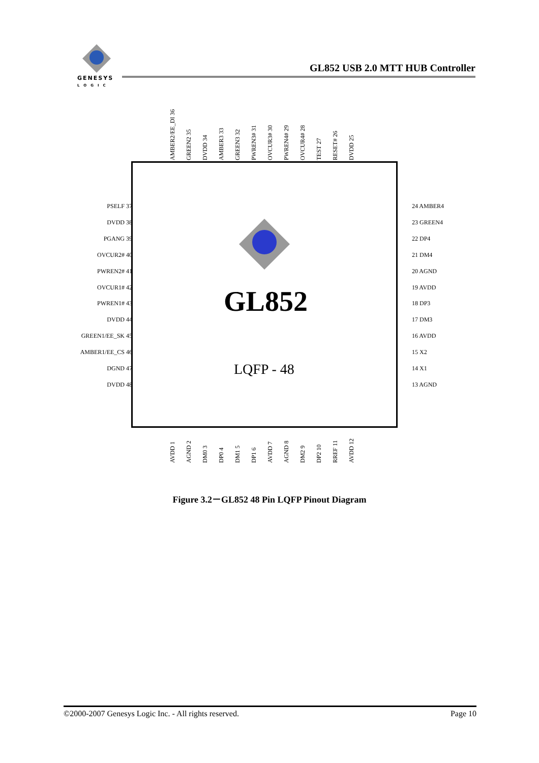GENESYS
LOGIC
GL852 USB 2.0 MTT HUB Controller
AMBER2/EE_DI 36
GREEN2 35
DVDD 34
AMBER3 33
GREEN3 32
PWREN3# 31
OVCUR3# 30
PWREN4# 29
OVCUR4# 28
TEST 27
RESET# 26
DVDD 25
PSELF 37
DVDD 38
PGANG 39
OVCUR2# 40
PWREN2# 41
OVCUR1# 42
PWREN1# 43
DVDD 44
GREEN1/EE_SK 45
AMBER1/EE_CS 46
DGND 47
DVDD 48
24 AMBER4
23 GREEN4
22 DP4
21 DM4
20 AGND
19 AVDD
18 DP3
17 DM3
16 AVDD
15 X2
14 X1
13 AGND
GL852
LQFP - 48
AVDD 1
AGND 2
DM0 3
DP0 4
DM1 5
DP1 6
AVDD 7
AGND 8
DM2 9
DP2 10
RREF 11
AVDD 12
Figure 3.2－GL852 48 Pin LQFP Pinout Diagram
©2000-2007 Genesys Logic Inc. - All rights reserved. Page 10